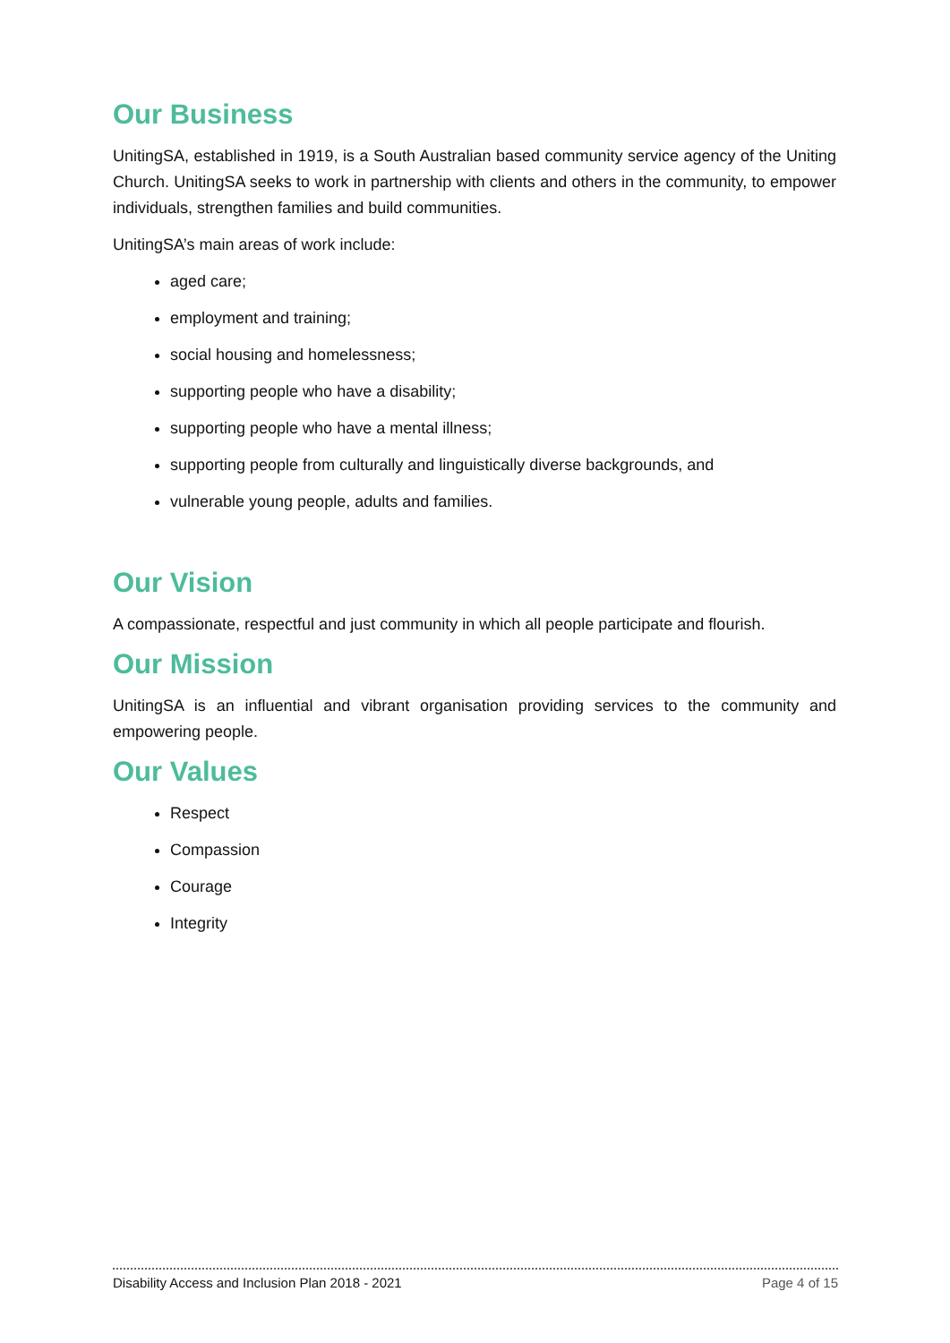Our Business
UnitingSA, established in 1919, is a South Australian based community service agency of the Uniting Church. UnitingSA seeks to work in partnership with clients and others in the community, to empower individuals, strengthen families and build communities.
UnitingSA’s main areas of work include:
aged care;
employment and training;
social housing and homelessness;
supporting people who have a disability;
supporting people who have a mental illness;
supporting people from culturally and linguistically diverse backgrounds, and
vulnerable young people, adults and families.
Our Vision
A compassionate, respectful and just community in which all people participate and flourish.
Our Mission
UnitingSA is an influential and vibrant organisation providing services to the community and empowering people.
Our Values
Respect
Compassion
Courage
Integrity
Disability Access and Inclusion Plan 2018 - 2021 Page 4 of 15